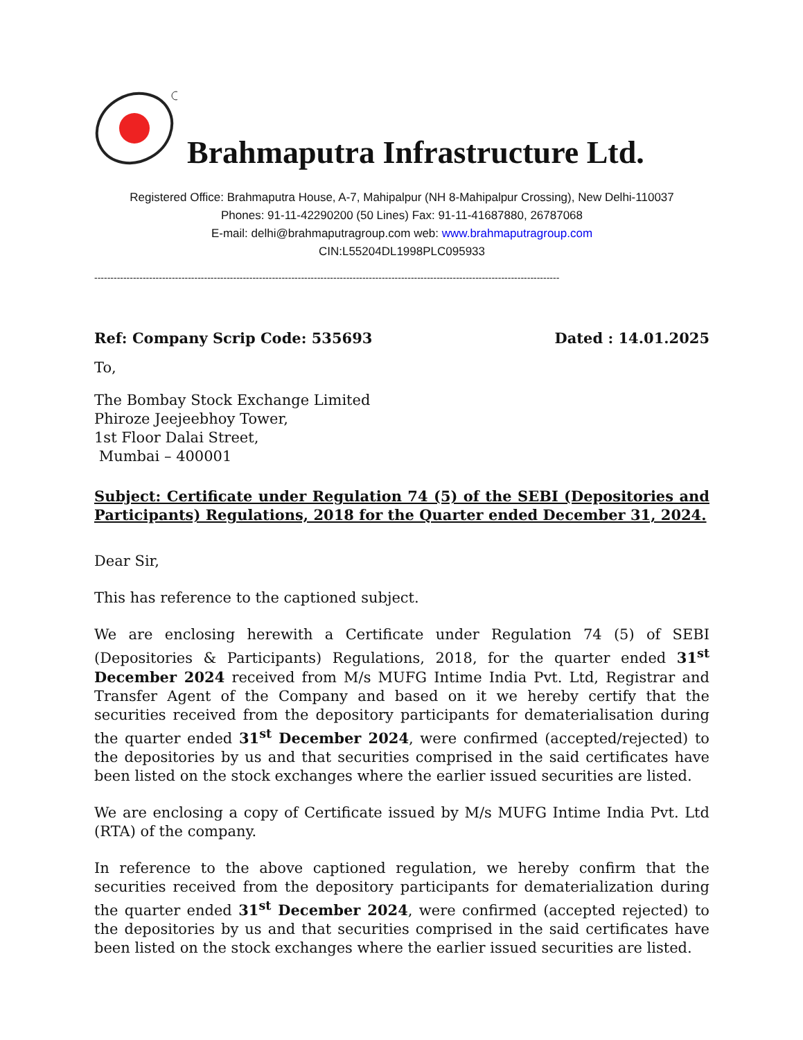Brahmaputra Infrastructure Ltd.
Registered Office: Brahmaputra House, A-7, Mahipalpur (NH 8-Mahipalpur Crossing), New Delhi-110037
Phones: 91-11-42290200 (50 Lines) Fax: 91-11-41687880, 26787068
E-mail: delhi@brahmaputragroup.com web: www.brahmaputragroup.com
CIN:L55204DL1998PLC095933
------------------------------------------------------------------------------------------------------------------------------------------------
Ref: Company Scrip Code: 535693 Dated : 14.01.2025
To,
The Bombay Stock Exchange Limited
Phiroze Jeejeebhoy Tower,
1st Floor Dalai Street,
Mumbai – 400001
Subject: Certificate under Regulation 74 (5) of the SEBI (Depositories and Participants) Regulations, 2018 for the Quarter ended December 31, 2024.
Dear Sir,
This has reference to the captioned subject.
We are enclosing herewith a Certificate under Regulation 74 (5) of SEBI (Depositories & Participants) Regulations, 2018, for the quarter ended 31<sup>st</sup> December 2024 received from M/s MUFG Intime India Pvt. Ltd, Registrar and Transfer Agent of the Company and based on it we hereby certify that the securities received from the depository participants for dematerialisation during the quarter ended 31<sup>st</sup> December 2024, were confirmed (accepted/rejected) to the depositories by us and that securities comprised in the said certificates have been listed on the stock exchanges where the earlier issued securities are listed.
We are enclosing a copy of Certificate issued by M/s MUFG Intime India Pvt. Ltd (RTA) of the company.
In reference to the above captioned regulation, we hereby confirm that the securities received from the depository participants for dematerialization during the quarter ended 31<sup>st</sup> December 2024, were confirmed (accepted rejected) to the depositories by us and that securities comprised in the said certificates have been listed on the stock exchanges where the earlier issued securities are listed.